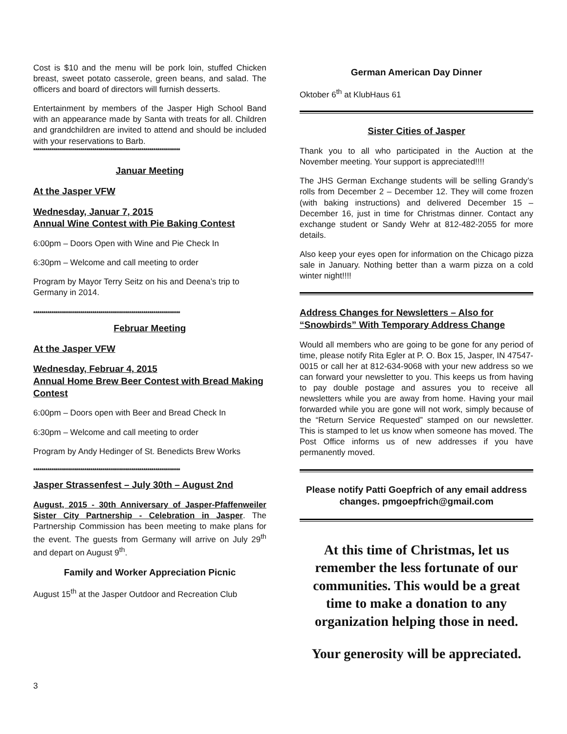Cost is $10 and the menu will be pork loin, stuffed Chicken breast, sweet potato casserole, green beans, and salad. The officers and board of directors will furnish desserts.
Entertainment by members of the Jasper High School Band with an appearance made by Santa with treats for all. Children and grandchildren are invited to attend and should be included with your reservations to Barb.
************************************************************************
Januar Meeting
At the Jasper VFW
Wednesday, Januar 7, 2015
Annual Wine Contest with Pie Baking Contest
6:00pm – Doors Open with Wine and Pie Check In
6:30pm – Welcome and call meeting to order
Program by Mayor Terry Seitz on his and Deena’s trip to Germany in 2014.
************************************************************************
Februar Meeting
At the Jasper VFW
Wednesday, Februar 4, 2015
Annual Home Brew Beer Contest with Bread Making Contest
6:00pm – Doors open with Beer and Bread Check In
6:30pm – Welcome and call meeting to order
Program by Andy Hedinger of St. Benedicts Brew Works
************************************************************************
Jasper Strassenfest – July 30th – August 2nd
August, 2015 - 30th Anniversary of Jasper-Pfaffenweiler Sister City Partnership - Celebration in Jasper. The Partnership Commission has been meeting to make plans for the event. The guests from Germany will arrive on July 29<sup>th</sup> and depart on August 9<sup>th</sup>.
Family and Worker Appreciation Picnic
August 15<sup>th</sup> at the Jasper Outdoor and Recreation Club
German American Day Dinner
Oktober 6<sup>th</sup> at KlubHaus 61
Sister Cities of Jasper
Thank you to all who participated in the Auction at the November meeting. Your support is appreciated!!!!
The JHS German Exchange students will be selling Grandy’s rolls from December 2 – December 12. They will come frozen (with baking instructions) and delivered December 15 – December 16, just in time for Christmas dinner. Contact any exchange student or Sandy Wehr at 812-482-2055 for more details.
Also keep your eyes open for information on the Chicago pizza sale in January. Nothing better than a warm pizza on a cold winter night!!!!
Address Changes for Newsletters – Also for “Snowbirds” With Temporary Address Change
Would all members who are going to be gone for any period of time, please notify Rita Egler at P. O. Box 15, Jasper, IN 47547-0015 or call her at 812-634-9068 with your new address so we can forward your newsletter to you. This keeps us from having to pay double postage and assures you to receive all newsletters while you are away from home. Having your mail forwarded while you are gone will not work, simply because of the “Return Service Requested” stamped on our newsletter. This is stamped to let us know when someone has moved. The Post Office informs us of new addresses if you have permanently moved.
Please notify Patti Goepfrich of any email address changes. pmgoepfrich@gmail.com
At this time of Christmas, let us remember the less fortunate of our communities. This would be a great time to make a donation to any organization helping those in need.
Your generosity will be appreciated.
3